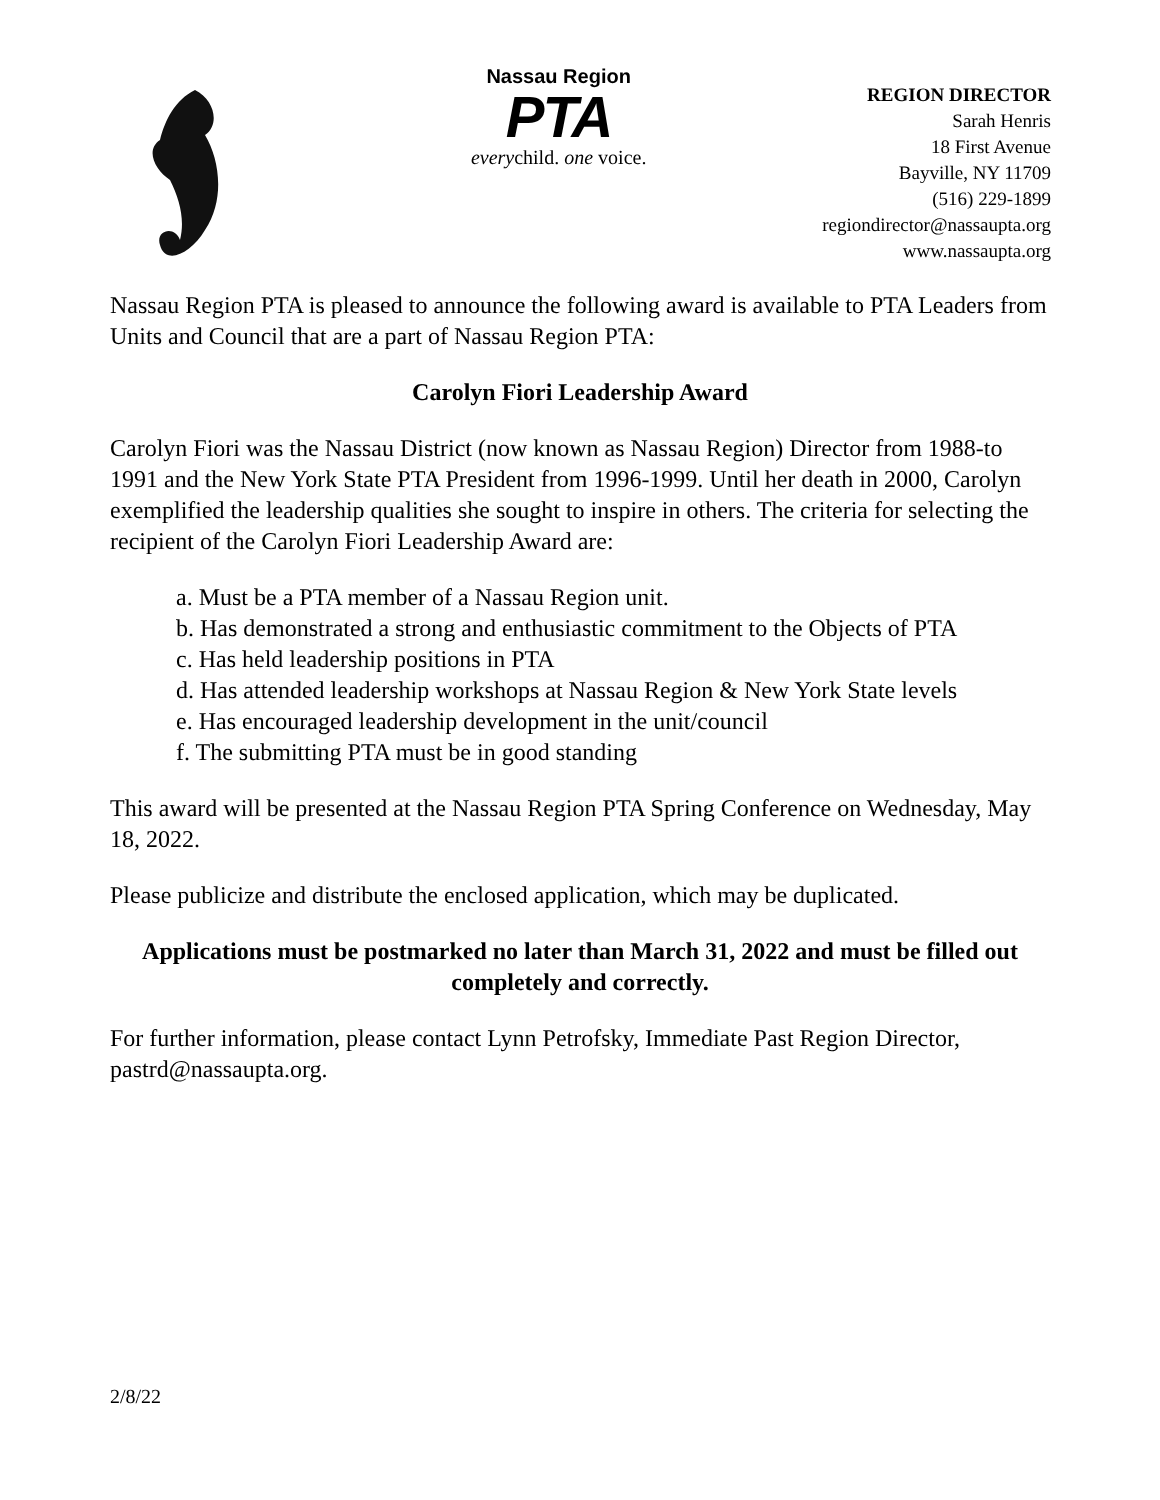Nassau Region
PTA
everychild. one voice.
REGION DIRECTOR
Sarah Henris
18 First Avenue
Bayville, NY 11709
(516) 229-1899
regiondirector@nassaupta.org
www.nassaupta.org
Nassau Region PTA is pleased to announce the following award is available to PTA Leaders from Units and Council that are a part of Nassau Region PTA:
Carolyn Fiori Leadership Award
Carolyn Fiori was the Nassau District (now known as Nassau Region) Director from 1988-to 1991 and the New York State PTA President from 1996-1999. Until her death in 2000, Carolyn exemplified the leadership qualities she sought to inspire in others. The criteria for selecting the recipient of the Carolyn Fiori Leadership Award are:
a. Must be a PTA member of a Nassau Region unit.
b. Has demonstrated a strong and enthusiastic commitment to the Objects of PTA
c. Has held leadership positions in PTA
d. Has attended leadership workshops at Nassau Region & New York State levels
e. Has encouraged leadership development in the unit/council
f. The submitting PTA must be in good standing
This award will be presented at the Nassau Region PTA Spring Conference on Wednesday, May 18, 2022.
Please publicize and distribute the enclosed application, which may be duplicated.
Applications must be postmarked no later than March 31, 2022 and must be filled out completely and correctly.
For further information, please contact Lynn Petrofsky, Immediate Past Region Director, pastrd@nassaupta.org.
2/8/22